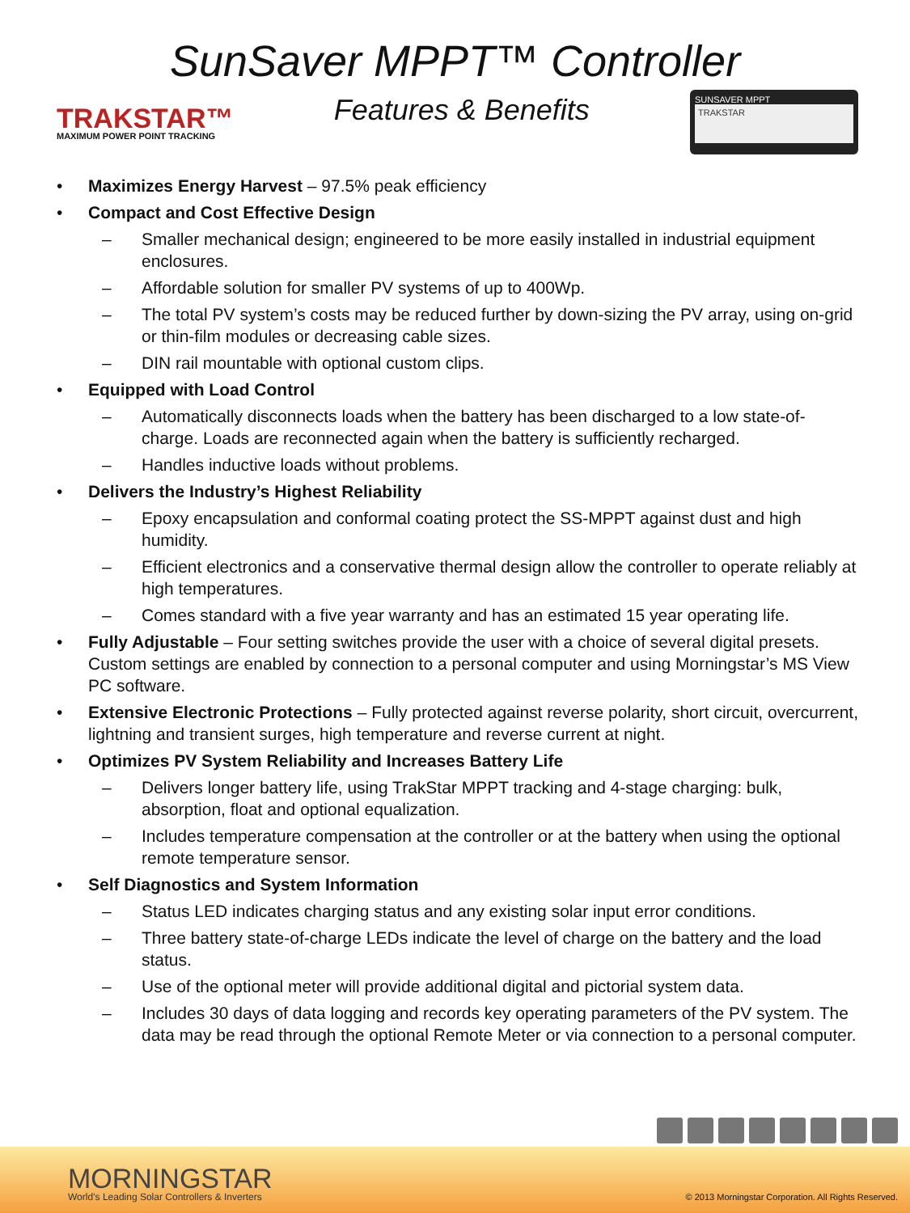SunSaver MPPT™ Controller
TRAKSTAR™
MAXIMUM POWER POINT TRACKING
Features & Benefits
SUNSAVER MPPT
TRAKSTAR
• Maximizes Energy Harvest – 97.5% peak efficiency
• Compact and Cost Effective Design
– Smaller mechanical design; engineered to be more easily installed in industrial equipment enclosures.
– Affordable solution for smaller PV systems of up to 400Wp.
– The total PV system’s costs may be reduced further by down-sizing the PV array, using on-grid or thin-film modules or decreasing cable sizes.
– DIN rail mountable with optional custom clips.
• Equipped with Load Control
– Automatically disconnects loads when the battery has been discharged to a low state-of-charge. Loads are reconnected again when the battery is sufficiently recharged.
– Handles inductive loads without problems.
• Delivers the Industry’s Highest Reliability
– Epoxy encapsulation and conformal coating protect the SS-MPPT against dust and high humidity.
– Efficient electronics and a conservative thermal design allow the controller to operate reliably at high temperatures.
– Comes standard with a five year warranty and has an estimated 15 year operating life.
• Fully Adjustable – Four setting switches provide the user with a choice of several digital presets. Custom settings are enabled by connection to a personal computer and using Morningstar’s MS View PC software.
• Extensive Electronic Protections – Fully protected against reverse polarity, short circuit, overcurrent, lightning and transient surges, high temperature and reverse current at night.
• Optimizes PV System Reliability and Increases Battery Life
– Delivers longer battery life, using TrakStar MPPT tracking and 4-stage charging: bulk, absorption, float and optional equalization.
– Includes temperature compensation at the controller or at the battery when using the optional remote temperature sensor.
• Self Diagnostics and System Information
– Status LED indicates charging status and any existing solar input error conditions.
– Three battery state-of-charge LEDs indicate the level of charge on the battery and the load status.
– Use of the optional meter will provide additional digital and pictorial system data.
– Includes 30 days of data logging and records key operating parameters of the PV system. The data may be read through the optional Remote Meter or via connection to a personal computer.
MORNINGSTAR
World’s Leading Solar Controllers & Inverters
© 2013 Morningstar Corporation. All Rights Reserved.